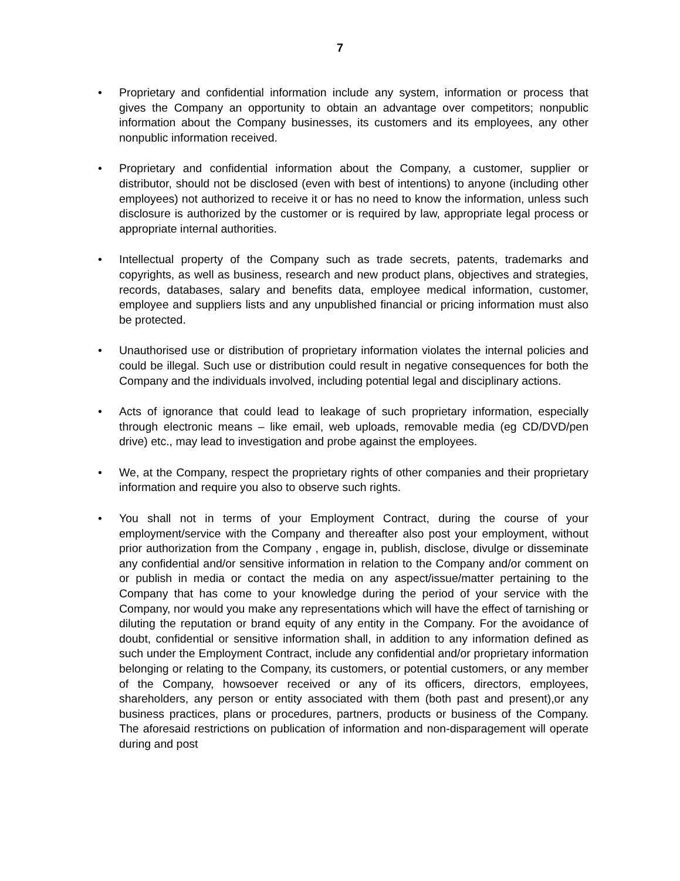7
• Proprietary and confidential information include any system, information or process that gives the Company an opportunity to obtain an advantage over competitors; nonpublic information about the Company businesses, its customers and its employees, any other nonpublic information received.
• Proprietary and confidential information about the Company, a customer, supplier or distributor, should not be disclosed (even with best of intentions) to anyone (including other employees) not authorized to receive it or has no need to know the information, unless such disclosure is authorized by the customer or is required by law, appropriate legal process or appropriate internal authorities.
• Intellectual property of the Company such as trade secrets, patents, trademarks and copyrights, as well as business, research and new product plans, objectives and strategies, records, databases, salary and benefits data, employee medical information, customer, employee and suppliers lists and any unpublished financial or pricing information must also be protected.
• Unauthorised use or distribution of proprietary information violates the internal policies and could be illegal. Such use or distribution could result in negative consequences for both the Company and the individuals involved, including potential legal and disciplinary actions.
• Acts of ignorance that could lead to leakage of such proprietary information, especially through electronic means – like email, web uploads, removable media (eg CD/DVD/pen drive) etc., may lead to investigation and probe against the employees.
• We, at the Company, respect the proprietary rights of other companies and their proprietary information and require you also to observe such rights.
• You shall not in terms of your Employment Contract, during the course of your employment/service with the Company and thereafter also post your employment, without prior authorization from the Company , engage in, publish, disclose, divulge or disseminate any confidential and/or sensitive information in relation to the Company and/or comment on or publish in media or contact the media on any aspect/issue/matter pertaining to the Company that has come to your knowledge during the period of your service with the Company, nor would you make any representations which will have the effect of tarnishing or diluting the reputation or brand equity of any entity in the Company. For the avoidance of doubt, confidential or sensitive information shall, in addition to any information defined as such under the Employment Contract, include any confidential and/or proprietary information belonging or relating to the Company, its customers, or potential customers, or any member of the Company, howsoever received or any of its officers, directors, employees, shareholders, any person or entity associated with them (both past and present),or any business practices, plans or procedures, partners, products or business of the Company. The aforesaid restrictions on publication of information and non-disparagement will operate during and post